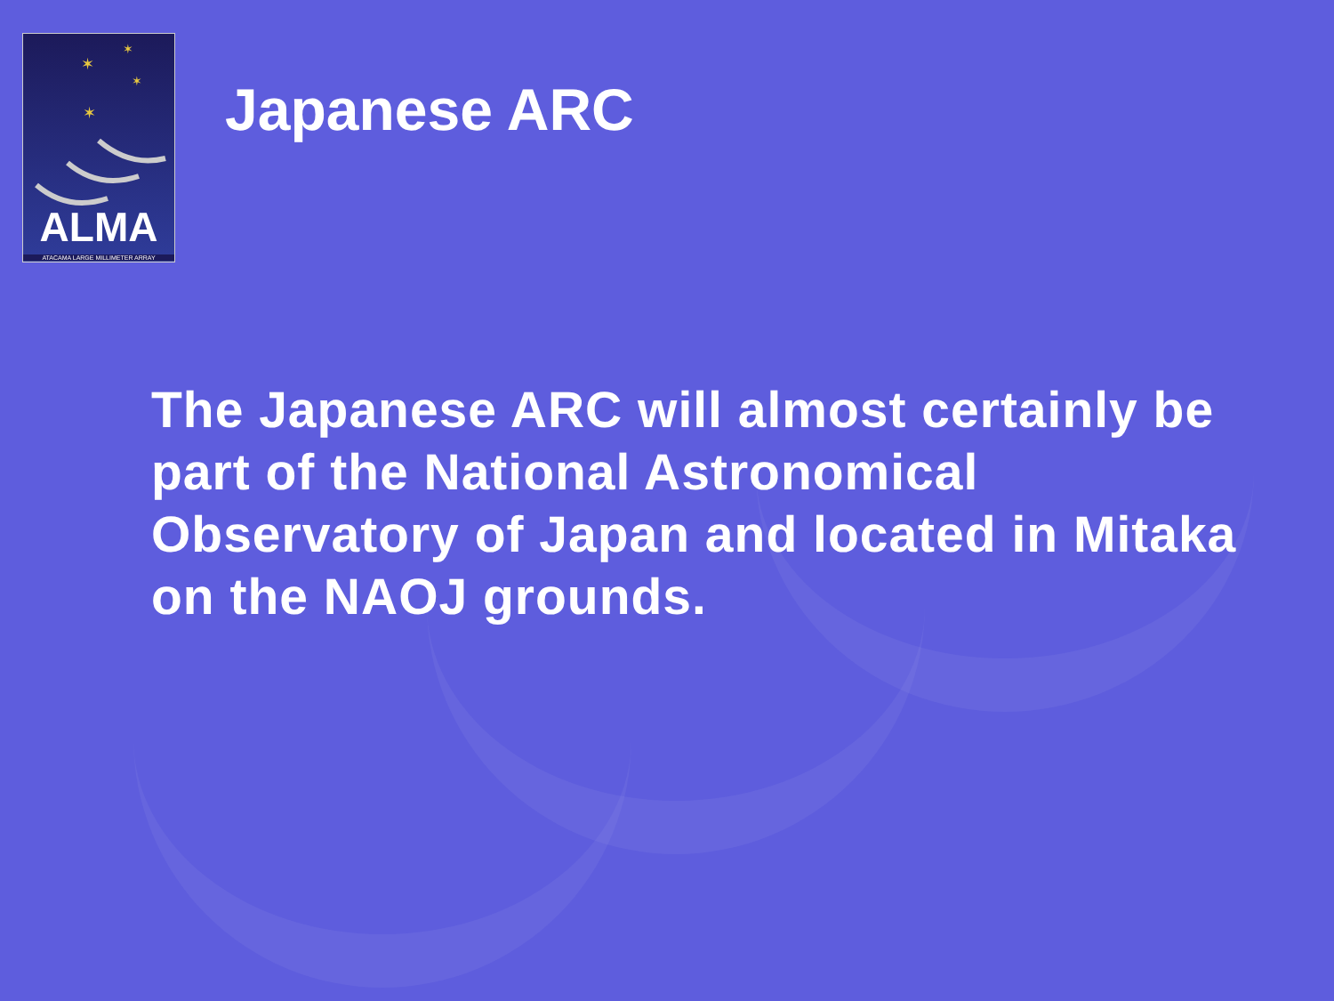✶
✶
✶
✶
ALMA
ATACAMA LARGE MILLIMETER ARRAY
Japanese ARC
The Japanese ARC will almost certainly be part of the National Astronomical Observatory of Japan and located in Mitaka on the NAOJ grounds.